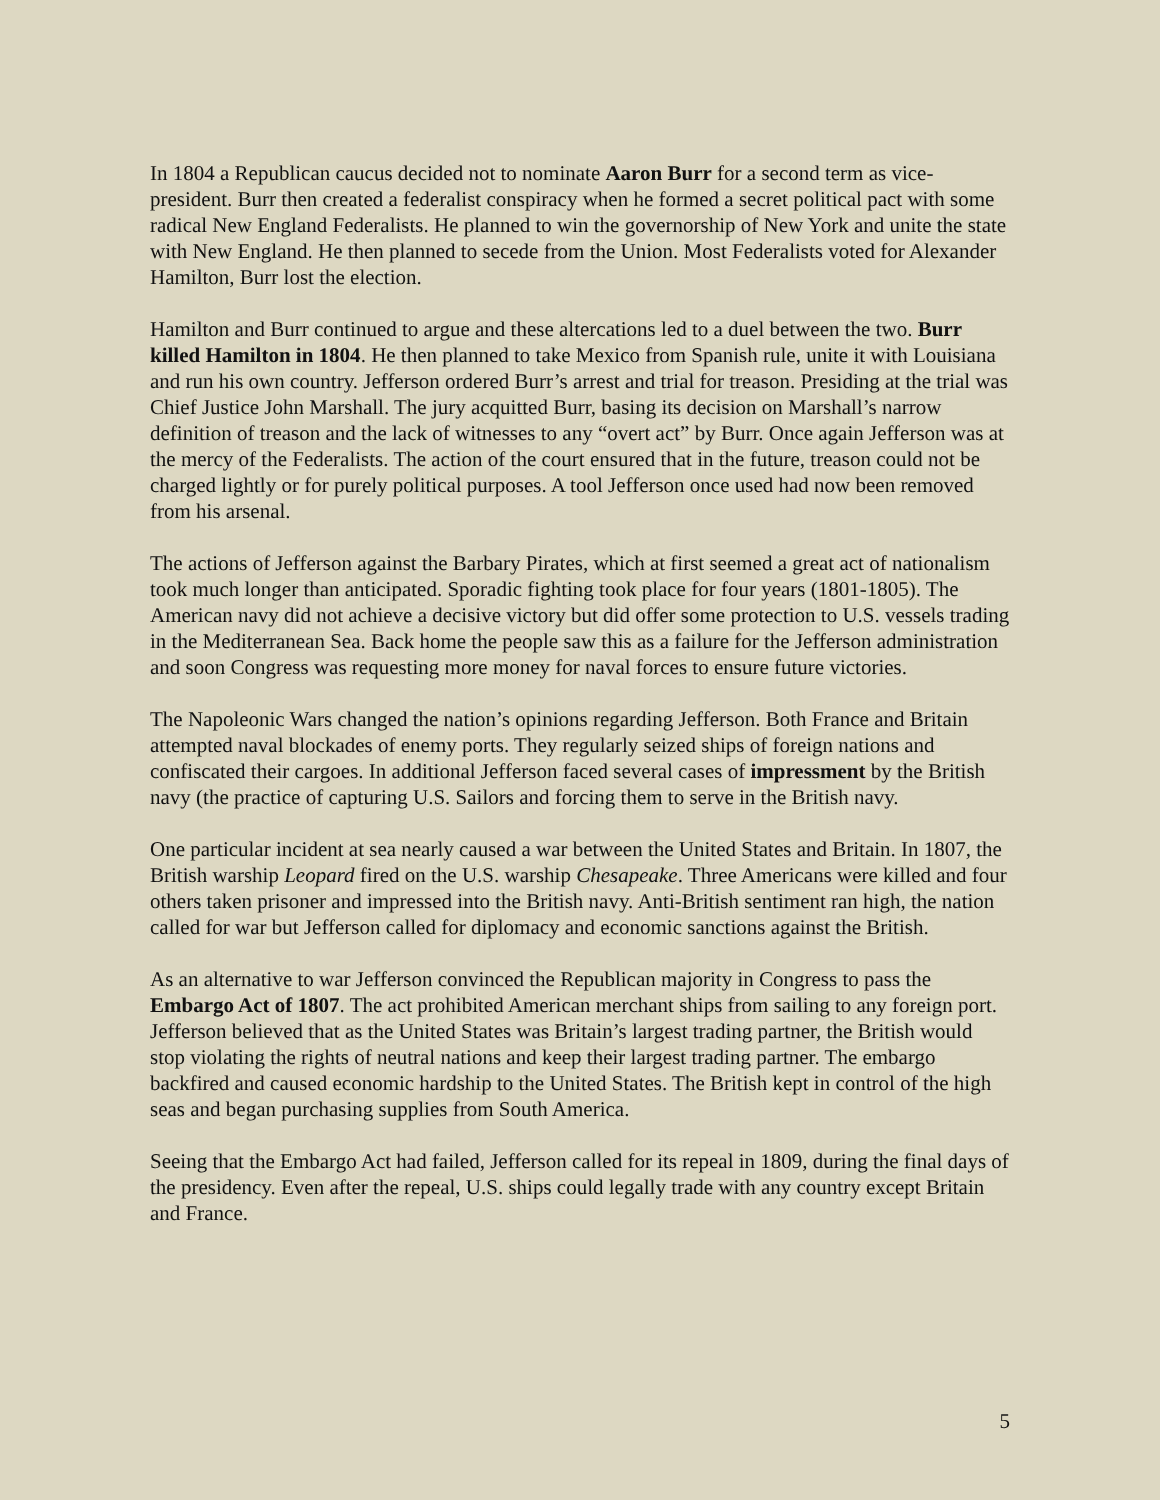In 1804 a Republican caucus decided not to nominate Aaron Burr for a second term as vice-president. Burr then created a federalist conspiracy when he formed a secret political pact with some radical New England Federalists. He planned to win the governorship of New York and unite the state with New England. He then planned to secede from the Union. Most Federalists voted for Alexander Hamilton, Burr lost the election.
Hamilton and Burr continued to argue and these altercations led to a duel between the two. Burr killed Hamilton in 1804. He then planned to take Mexico from Spanish rule, unite it with Louisiana and run his own country. Jefferson ordered Burr’s arrest and trial for treason. Presiding at the trial was Chief Justice John Marshall. The jury acquitted Burr, basing its decision on Marshall’s narrow definition of treason and the lack of witnesses to any “overt act” by Burr. Once again Jefferson was at the mercy of the Federalists. The action of the court ensured that in the future, treason could not be charged lightly or for purely political purposes. A tool Jefferson once used had now been removed from his arsenal.
The actions of Jefferson against the Barbary Pirates, which at first seemed a great act of nationalism took much longer than anticipated. Sporadic fighting took place for four years (1801-1805). The American navy did not achieve a decisive victory but did offer some protection to U.S. vessels trading in the Mediterranean Sea. Back home the people saw this as a failure for the Jefferson administration and soon Congress was requesting more money for naval forces to ensure future victories.
The Napoleonic Wars changed the nation’s opinions regarding Jefferson. Both France and Britain attempted naval blockades of enemy ports. They regularly seized ships of foreign nations and confiscated their cargoes. In additional Jefferson faced several cases of impressment by the British navy (the practice of capturing U.S. Sailors and forcing them to serve in the British navy.
One particular incident at sea nearly caused a war between the United States and Britain. In 1807, the British warship Leopard fired on the U.S. warship Chesapeake. Three Americans were killed and four others taken prisoner and impressed into the British navy. Anti-British sentiment ran high, the nation called for war but Jefferson called for diplomacy and economic sanctions against the British.
As an alternative to war Jefferson convinced the Republican majority in Congress to pass the Embargo Act of 1807. The act prohibited American merchant ships from sailing to any foreign port. Jefferson believed that as the United States was Britain’s largest trading partner, the British would stop violating the rights of neutral nations and keep their largest trading partner. The embargo backfired and caused economic hardship to the United States. The British kept in control of the high seas and began purchasing supplies from South America.
Seeing that the Embargo Act had failed, Jefferson called for its repeal in 1809, during the final days of the presidency. Even after the repeal, U.S. ships could legally trade with any country except Britain and France.
5